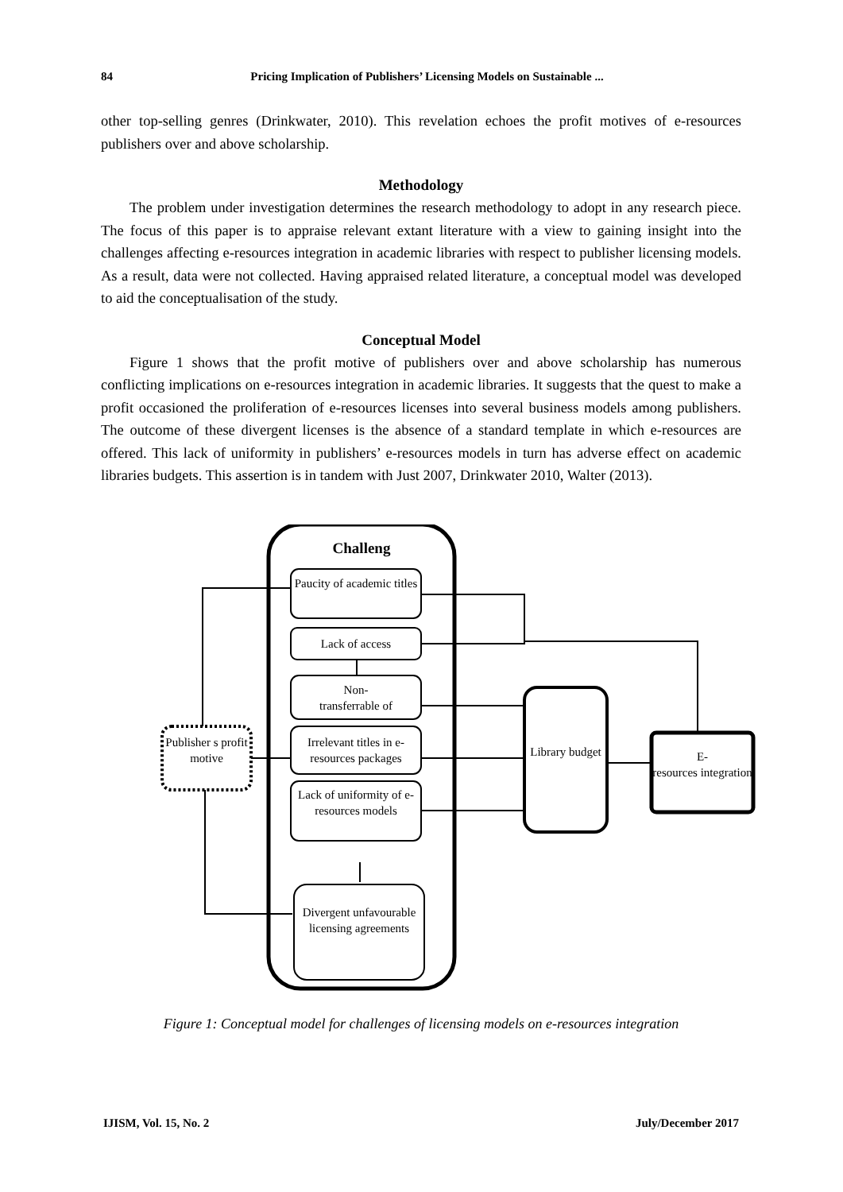84 Pricing Implication of Publishers’ Licensing Models on Sustainable ...
other top-selling genres (Drinkwater, 2010). This revelation echoes the profit motives of e-resources publishers over and above scholarship.
Methodology
The problem under investigation determines the research methodology to adopt in any research piece. The focus of this paper is to appraise relevant extant literature with a view to gaining insight into the challenges affecting e-resources integration in academic libraries with respect to publisher licensing models. As a result, data were not collected. Having appraised related literature, a conceptual model was developed to aid the conceptualisation of the study.
Conceptual Model
Figure 1 shows that the profit motive of publishers over and above scholarship has numerous conflicting implications on e-resources integration in academic libraries. It suggests that the quest to make a profit occasioned the proliferation of e-resources licenses into several business models among publishers. The outcome of these divergent licenses is the absence of a standard template in which e-resources are offered. This lack of uniformity in publishers’ e-resources models in turn has adverse effect on academic libraries budgets. This assertion is in tandem with Just 2007, Drinkwater 2010, Walter (2013).
Challeng
Paucity of academic titles
Lack of access
Non-
transferrable of
Irrelevant titles in e-resources packages
Lack of uniformity of e-resources models
Divergent unfavourable licensing agreements
Publisher s profit motive
Library budget
E-
resources integration
Figure 1: Conceptual model for challenges of licensing models on e-resources integration
IJISM, Vol. 15, No. 2 July/December 2017